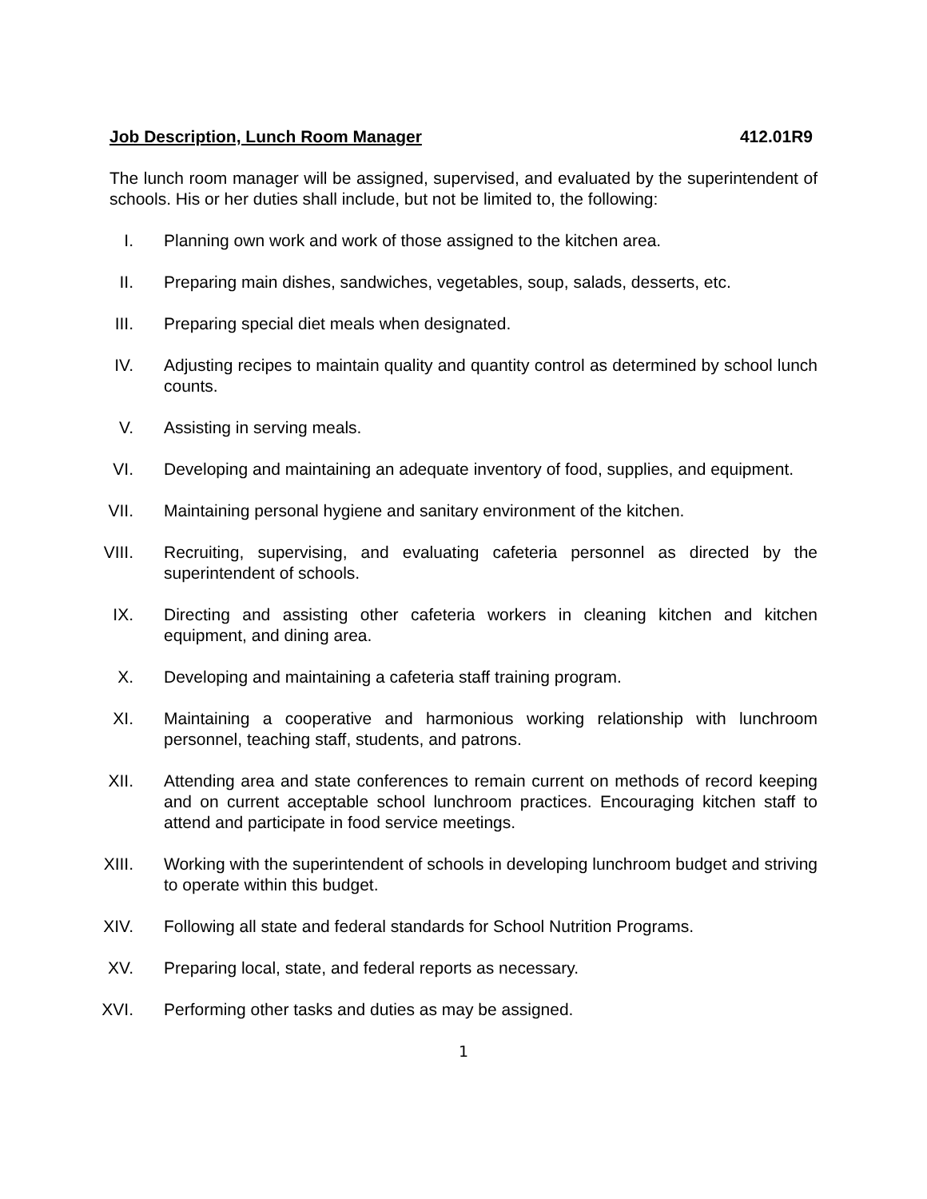Job Description, Lunch Room Manager 412.01R9
The lunch room manager will be assigned, supervised, and evaluated by the superintendent of schools. His or her duties shall include, but not be limited to, the following:
I. Planning own work and work of those assigned to the kitchen area.
II. Preparing main dishes, sandwiches, vegetables, soup, salads, desserts, etc.
III. Preparing special diet meals when designated.
IV. Adjusting recipes to maintain quality and quantity control as determined by school lunch counts.
V. Assisting in serving meals.
VI. Developing and maintaining an adequate inventory of food, supplies, and equipment.
VII. Maintaining personal hygiene and sanitary environment of the kitchen.
VIII. Recruiting, supervising, and evaluating cafeteria personnel as directed by the superintendent of schools.
IX. Directing and assisting other cafeteria workers in cleaning kitchen and kitchen equipment, and dining area.
X. Developing and maintaining a cafeteria staff training program.
XI. Maintaining a cooperative and harmonious working relationship with lunchroom personnel, teaching staff, students, and patrons.
XII. Attending area and state conferences to remain current on methods of record keeping and on current acceptable school lunchroom practices. Encouraging kitchen staff to attend and participate in food service meetings.
XIII. Working with the superintendent of schools in developing lunchroom budget and striving to operate within this budget.
XIV. Following all state and federal standards for School Nutrition Programs.
XV. Preparing local, state, and federal reports as necessary.
XVI. Performing other tasks and duties as may be assigned.
1